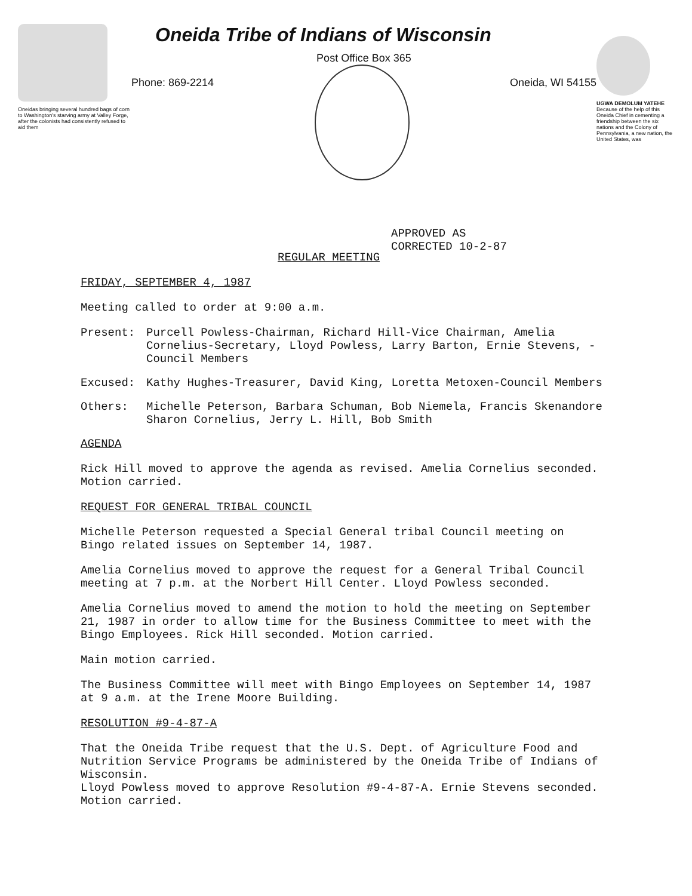Oneidas bringing several hundred bags of corn to Washington's starving army at Valley Forge, after the colonists had consistently refused to aid them
Oneida Tribe of Indians of Wisconsin
Post Office Box 365
Phone: 869-2214 Oneida, WI 54155
UGWA DEMOLUM YATEHE
Because of the help of this Oneida Chief in cementing a friendship between the six nations and the Colony of Pennsylvania, a new nation, the United States, was
APPROVED AS
CORRECTED 10-2-87
REGULAR MEETING
FRIDAY, SEPTEMBER 4, 1987
Meeting called to order at 9:00 a.m.
Present: Purcell Powless-Chairman, Richard Hill-Vice Chairman, Amelia Cornelius-Secretary, Lloyd Powless, Larry Barton, Ernie Stevens, -Council Members
Excused: Kathy Hughes-Treasurer, David King, Loretta Metoxen-Council Members
Others: Michelle Peterson, Barbara Schuman, Bob Niemela, Francis Skenandore Sharon Cornelius, Jerry L. Hill, Bob Smith
AGENDA
Rick Hill moved to approve the agenda as revised. Amelia Cornelius seconded. Motion carried.
REQUEST FOR GENERAL TRIBAL COUNCIL
Michelle Peterson requested a Special General tribal Council meeting on Bingo related issues on September 14, 1987.
Amelia Cornelius moved to approve the request for a General Tribal Council meeting at 7 p.m. at the Norbert Hill Center. Lloyd Powless seconded.
Amelia Cornelius moved to amend the motion to hold the meeting on September 21, 1987 in order to allow time for the Business Committee to meet with the Bingo Employees. Rick Hill seconded. Motion carried.
Main motion carried.
The Business Committee will meet with Bingo Employees on September 14, 1987 at 9 a.m. at the Irene Moore Building.
RESOLUTION #9-4-87-A
That the Oneida Tribe request that the U.S. Dept. of Agriculture Food and Nutrition Service Programs be administered by the Oneida Tribe of Indians of Wisconsin.
Lloyd Powless moved to approve Resolution #9-4-87-A. Ernie Stevens seconded. Motion carried.